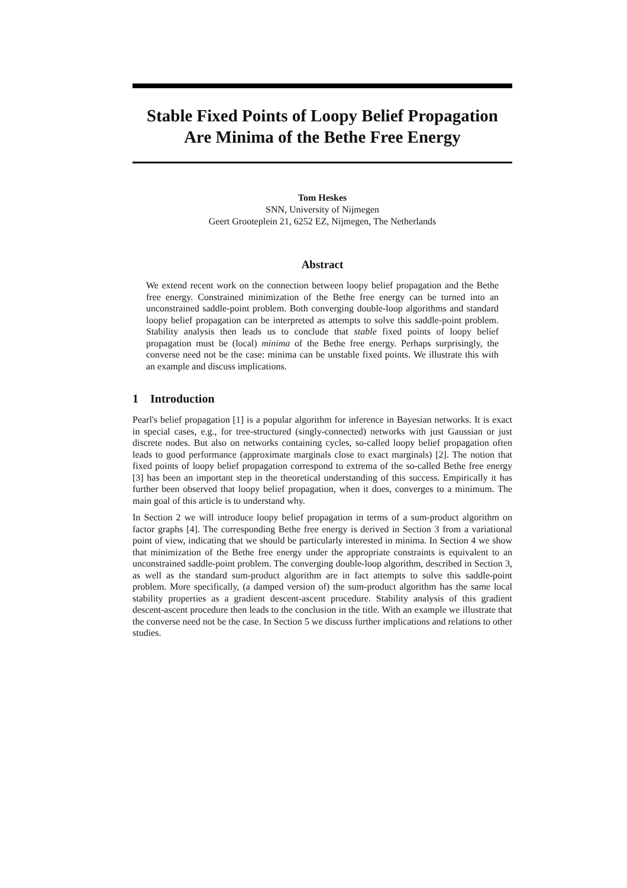Stable Fixed Points of Loopy Belief Propagation Are Minima of the Bethe Free Energy
Tom Heskes
SNN, University of Nijmegen
Geert Grooteplein 21, 6252 EZ, Nijmegen, The Netherlands
Abstract
We extend recent work on the connection between loopy belief propagation and the Bethe free energy. Constrained minimization of the Bethe free energy can be turned into an unconstrained saddle-point problem. Both converging double-loop algorithms and standard loopy belief propagation can be interpreted as attempts to solve this saddle-point problem. Stability analysis then leads us to conclude that stable fixed points of loopy belief propagation must be (local) minima of the Bethe free energy. Perhaps surprisingly, the converse need not be the case: minima can be unstable fixed points. We illustrate this with an example and discuss implications.
1 Introduction
Pearl's belief propagation [1] is a popular algorithm for inference in Bayesian networks. It is exact in special cases, e.g., for tree-structured (singly-connected) networks with just Gaussian or just discrete nodes. But also on networks containing cycles, so-called loopy belief propagation often leads to good performance (approximate marginals close to exact marginals) [2]. The notion that fixed points of loopy belief propagation correspond to extrema of the so-called Bethe free energy [3] has been an important step in the theoretical understanding of this success. Empirically it has further been observed that loopy belief propagation, when it does, converges to a minimum. The main goal of this article is to understand why.
In Section 2 we will introduce loopy belief propagation in terms of a sum-product algorithm on factor graphs [4]. The corresponding Bethe free energy is derived in Section 3 from a variational point of view, indicating that we should be particularly interested in minima. In Section 4 we show that minimization of the Bethe free energy under the appropriate constraints is equivalent to an unconstrained saddle-point problem. The converging double-loop algorithm, described in Section 3, as well as the standard sum-product algorithm are in fact attempts to solve this saddle-point problem. More specifically, (a damped version of) the sum-product algorithm has the same local stability properties as a gradient descent-ascent procedure. Stability analysis of this gradient descent-ascent procedure then leads to the conclusion in the title. With an example we illustrate that the converse need not be the case. In Section 5 we discuss further implications and relations to other studies.